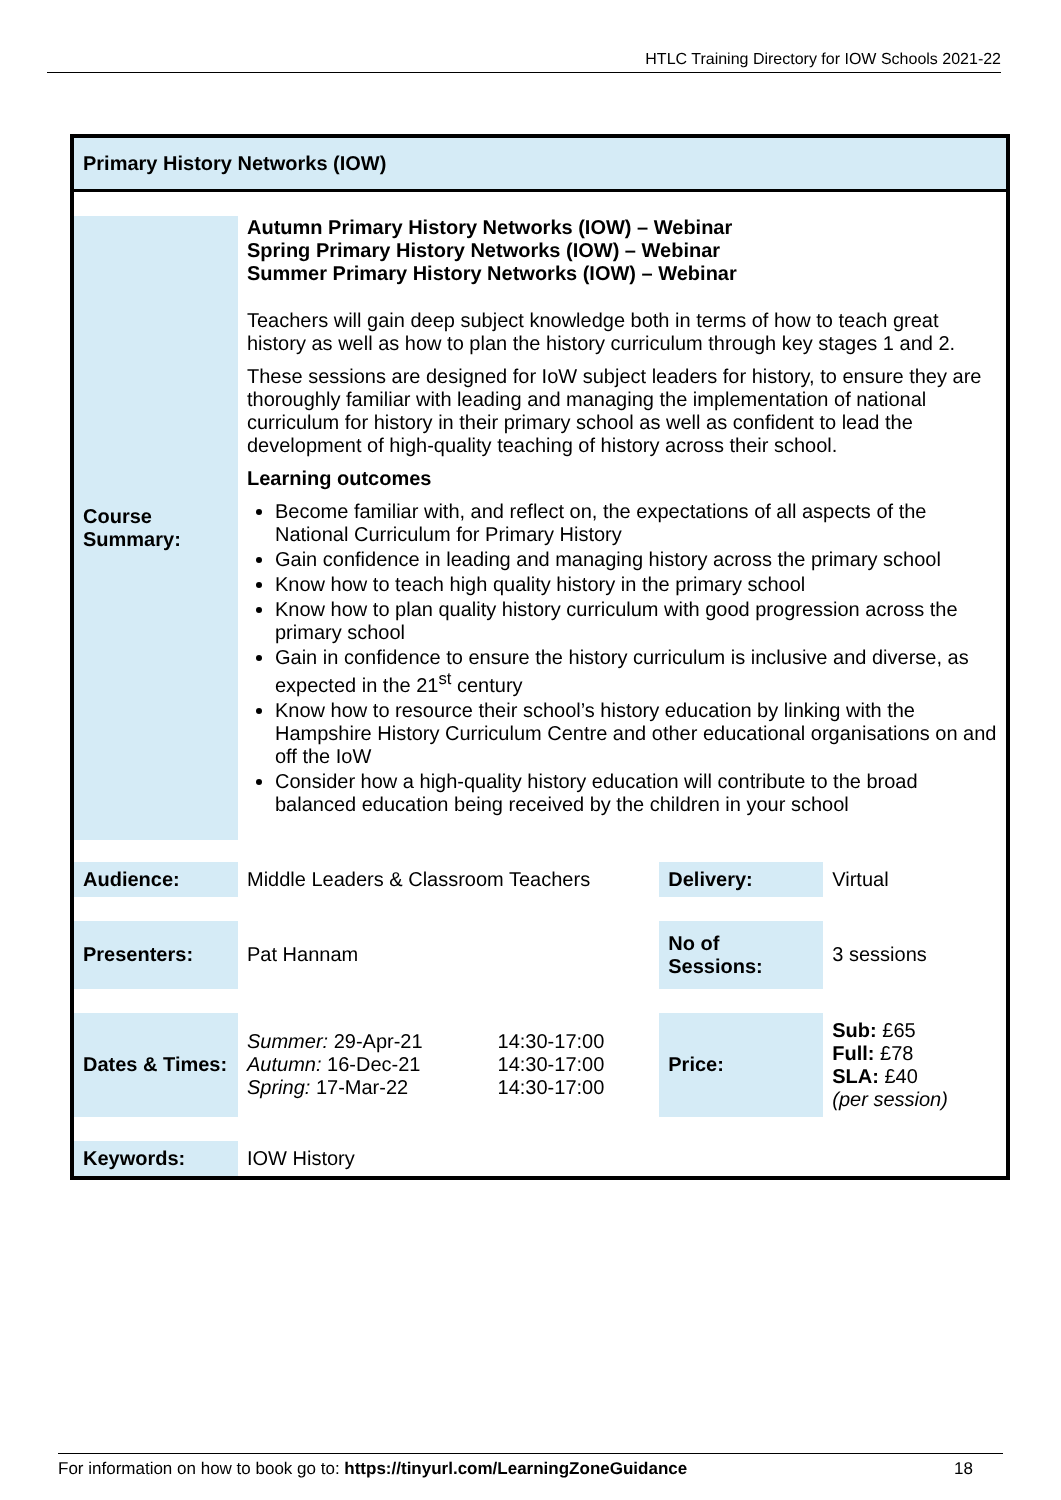HTLC Training Directory for IOW Schools 2021-22
Primary History Networks (IOW)
| Course Summary: | Autumn Primary History Networks (IOW) – Webinar Spring Primary History Networks (IOW) – Webinar Summer Primary History Networks (IOW) – Webinar Teachers will gain deep subject knowledge both in terms of how to teach great history as well as how to plan the history curriculum through key stages 1 and 2. These sessions are designed for IoW subject leaders for history, to ensure they are thoroughly familiar with leading and managing the implementation of national curriculum for history in their primary school as well as confident to lead the development of high-quality teaching of history across their school. Learning outcomes Become familiar with, and reflect on, the expectations of all aspects of the National Curriculum for Primary History Gain confidence in leading and managing history across the primary school Know how to teach high quality history in the primary school Know how to plan quality history curriculum with good progression across the primary school Gain in confidence to ensure the history curriculum is inclusive and diverse, as expected in the 21<sup>st</sup> century Know how to resource their school’s history education by linking with the Hampshire History Curriculum Centre and other educational organisations on and off the IoW Consider how a high-quality history education will contribute to the broad balanced education being received by the children in your school | | | |
| Audience: | Middle Leaders & Classroom Teachers | | Delivery: | Virtual |
| Presenters: | Pat Hannam | | No of Sessions: | 3 sessions |
| Dates & Times: | Summer: 29-Apr-21 Autumn: 16-Dec-21 Spring: 17-Mar-22 | 14:30-17:00 14:30-17:00 14:30-17:00 | Price: | Sub: £65 Full: £78 SLA: £40 (per session) |
| Keywords: | IOW History | | | |
For information on how to book go to: https://tinyurl.com/LearningZoneGuidance 18